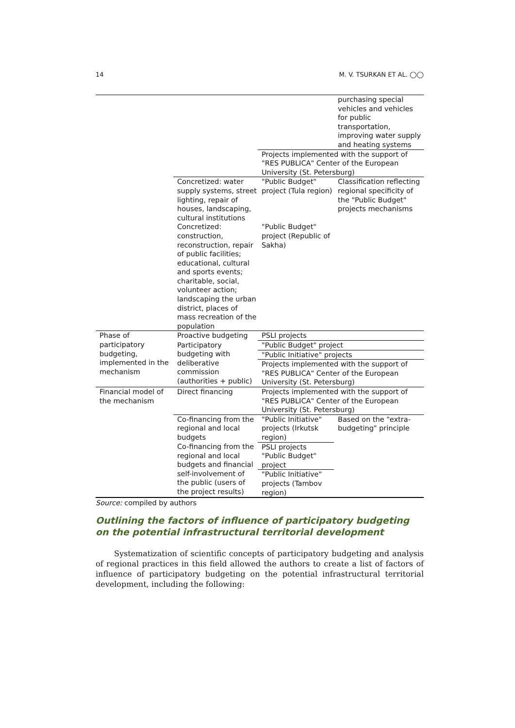14 M. V. TSURKAN ET AL. ◯◯
| | | | purchasing special vehicles and vehicles for public transportation, improving water supply and heating systems |
| | | Projects implemented with the support of "RES PUBLICA" Center of the European University (St. Petersburg) | |
| | Concretized: water supply systems, street lighting, repair of houses, landscaping, cultural institutions | "Public Budget" project (Tula region) | Classification reflecting regional specificity of the "Public Budget" projects mechanisms |
| | Concretized: construction, reconstruction, repair of public facilities; educational, cultural and sports events; charitable, social, volunteer action; landscaping the urban district, places of mass recreation of the population | "Public Budget" project (Republic of Sakha) | |
| Phase of participatory budgeting, implemented in the mechanism | Proactive budgeting | PSLI projects | |
| | Participatory budgeting with deliberative commission (authorities + public) | "Public Budget" project | |
| | | "Public Initiative" projects | |
| | | Projects implemented with the support of "RES PUBLICA" Center of the European University (St. Petersburg) | |
| Financial model of the mechanism | Direct financing | Projects implemented with the support of "RES PUBLICA" Center of the European University (St. Petersburg) | |
| | Co-financing from the regional and local budgets | "Public Initiative" projects (Irkutsk region) | Based on the "extra-budgeting" principle |
| | Co-financing from the regional and local budgets and financial self-involvement of the public (users of the project results) | PSLI projects | |
| | | "Public Budget" project | |
| | | "Public Initiative" projects (Tambov region) | |
Source: compiled by authors
Outlining the factors of influence of participatory budgeting on the potential infrastructural territorial development
Systematization of scientific concepts of participatory budgeting and analysis of regional practices in this field allowed the authors to create a list of factors of influence of participatory budgeting on the potential infrastructural territorial development, including the following: